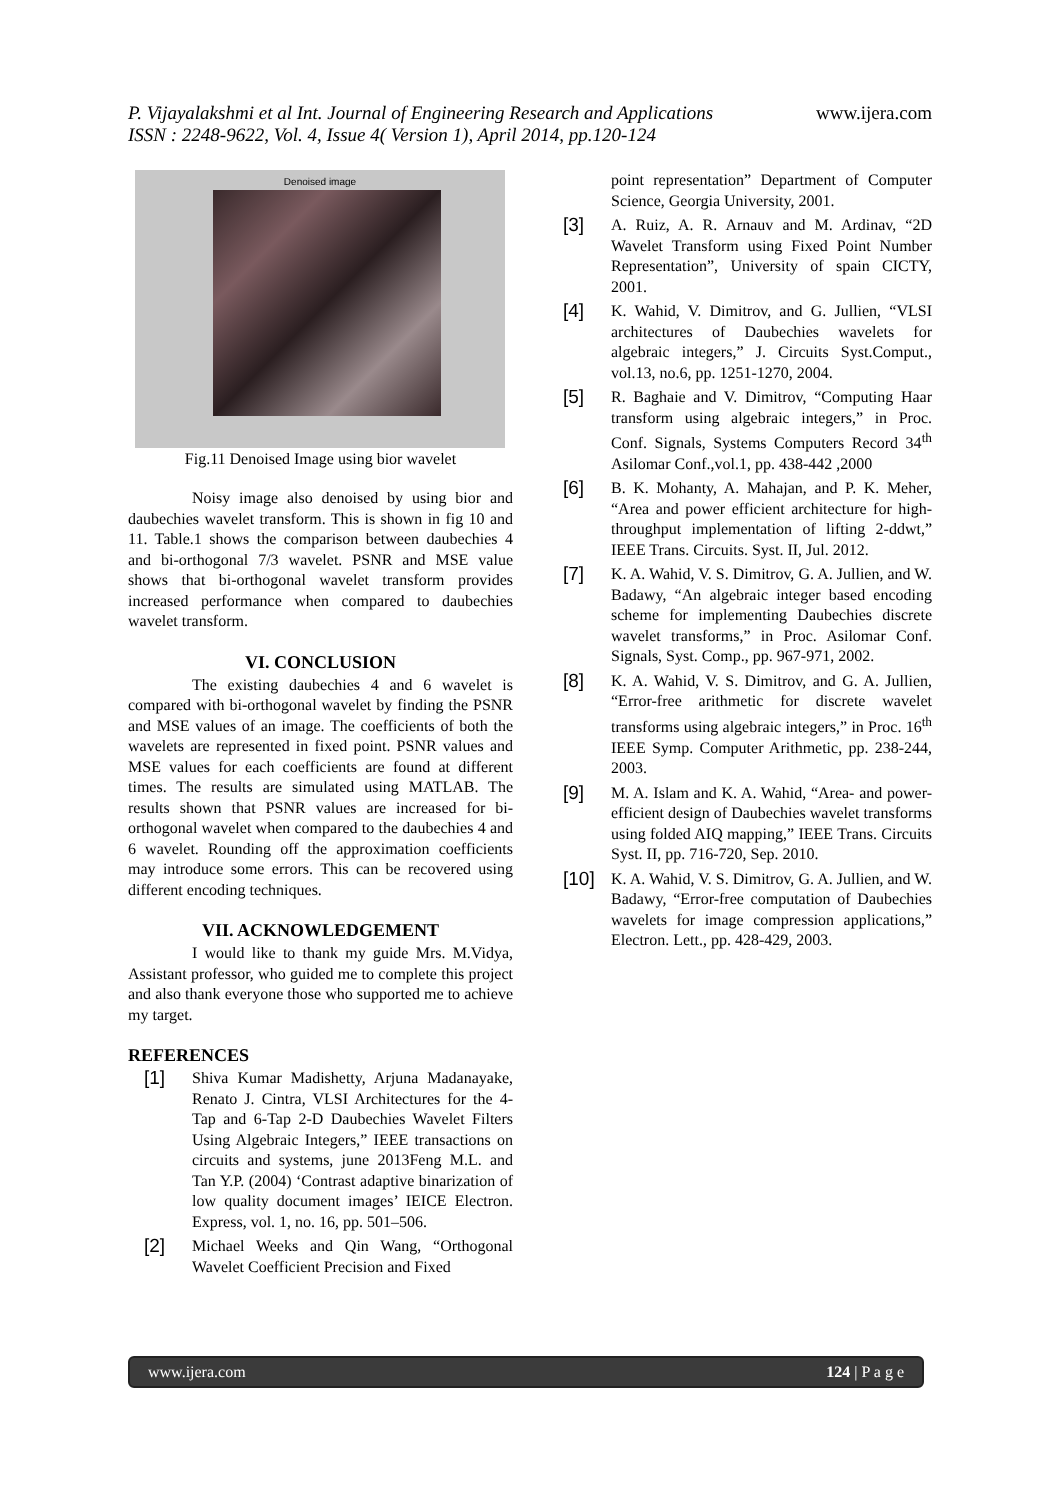www.ijera.com
P. Vijayalakshmi et al Int. Journal of Engineering Research and Applications
ISSN : 2248-9622, Vol. 4, Issue 4( Version 1), April 2014, pp.120-124
Denoised image
Fig.11 Denoised Image using bior wavelet
Noisy image also denoised by using bior and daubechies wavelet transform. This is shown in fig 10 and 11. Table.1 shows the comparison between daubechies 4 and bi-orthogonal 7/3 wavelet. PSNR and MSE value shows that bi-orthogonal wavelet transform provides increased performance when compared to daubechies wavelet transform.
VI. CONCLUSION
The existing daubechies 4 and 6 wavelet is compared with bi-orthogonal wavelet by finding the PSNR and MSE values of an image. The coefficients of both the wavelets are represented in fixed point. PSNR values and MSE values for each coefficients are found at different times. The results are simulated using MATLAB. The results shown that PSNR values are increased for bi-orthogonal wavelet when compared to the daubechies 4 and 6 wavelet. Rounding off the approximation coefficients may introduce some errors. This can be recovered using different encoding techniques.
VII. ACKNOWLEDGEMENT
I would like to thank my guide Mrs. M.Vidya, Assistant professor, who guided me to complete this project and also thank everyone those who supported me to achieve my target.
REFERENCES
[1] Shiva Kumar Madishetty, Arjuna Madanayake, Renato J. Cintra, VLSI Architectures for the 4-Tap and 6-Tap 2-D Daubechies Wavelet Filters Using Algebraic Integers,” IEEE transactions on circuits and systems, june 2013Feng M.L. and Tan Y.P. (2004) ‘Contrast adaptive binarization of low quality document images’ IEICE Electron. Express, vol. 1, no. 16, pp. 501–506.
[2] Michael Weeks and Qin Wang, “Orthogonal Wavelet Coefficient Precision and Fixed
point representation” Department of Computer Science, Georgia University, 2001.
[3] A. Ruiz, A. R. Arnauv and M. Ardinav, “2D Wavelet Transform using Fixed Point Number Representation”, University of spain CICTY, 2001.
[4] K. Wahid, V. Dimitrov, and G. Jullien, “VLSI architectures of Daubechies wavelets for algebraic integers,” J. Circuits Syst.Comput., vol.13, no.6, pp. 1251-1270, 2004.
[5] R. Baghaie and V. Dimitrov, “Computing Haar transform using algebraic integers,” in Proc. Conf. Signals, Systems Computers Record 34<sup>th</sup> Asilomar Conf.,vol.1, pp. 438-442 ,2000
[6] B. K. Mohanty, A. Mahajan, and P. K. Meher, “Area and power efficient architecture for high-throughput implementation of lifting 2-ddwt,” IEEE Trans. Circuits. Syst. II, Jul. 2012.
[7] K. A. Wahid, V. S. Dimitrov, G. A. Jullien, and W. Badawy, “An algebraic integer based encoding scheme for implementing Daubechies discrete wavelet transforms,” in Proc. Asilomar Conf. Signals, Syst. Comp., pp. 967-971, 2002.
[8] K. A. Wahid, V. S. Dimitrov, and G. A. Jullien, “Error-free arithmetic for discrete wavelet transforms using algebraic integers,” in Proc. 16<sup>th</sup> IEEE Symp. Computer Arithmetic, pp. 238-244, 2003.
[9] M. A. Islam and K. A. Wahid, “Area- and power-efficient design of Daubechies wavelet transforms using folded AIQ mapping,” IEEE Trans. Circuits Syst. II, pp. 716-720, Sep. 2010.
[10] K. A. Wahid, V. S. Dimitrov, G. A. Jullien, and W. Badawy, “Error-free computation of Daubechies wavelets for image compression applications,” Electron. Lett., pp. 428-429, 2003.
www.ijera.com 124 | P a g e